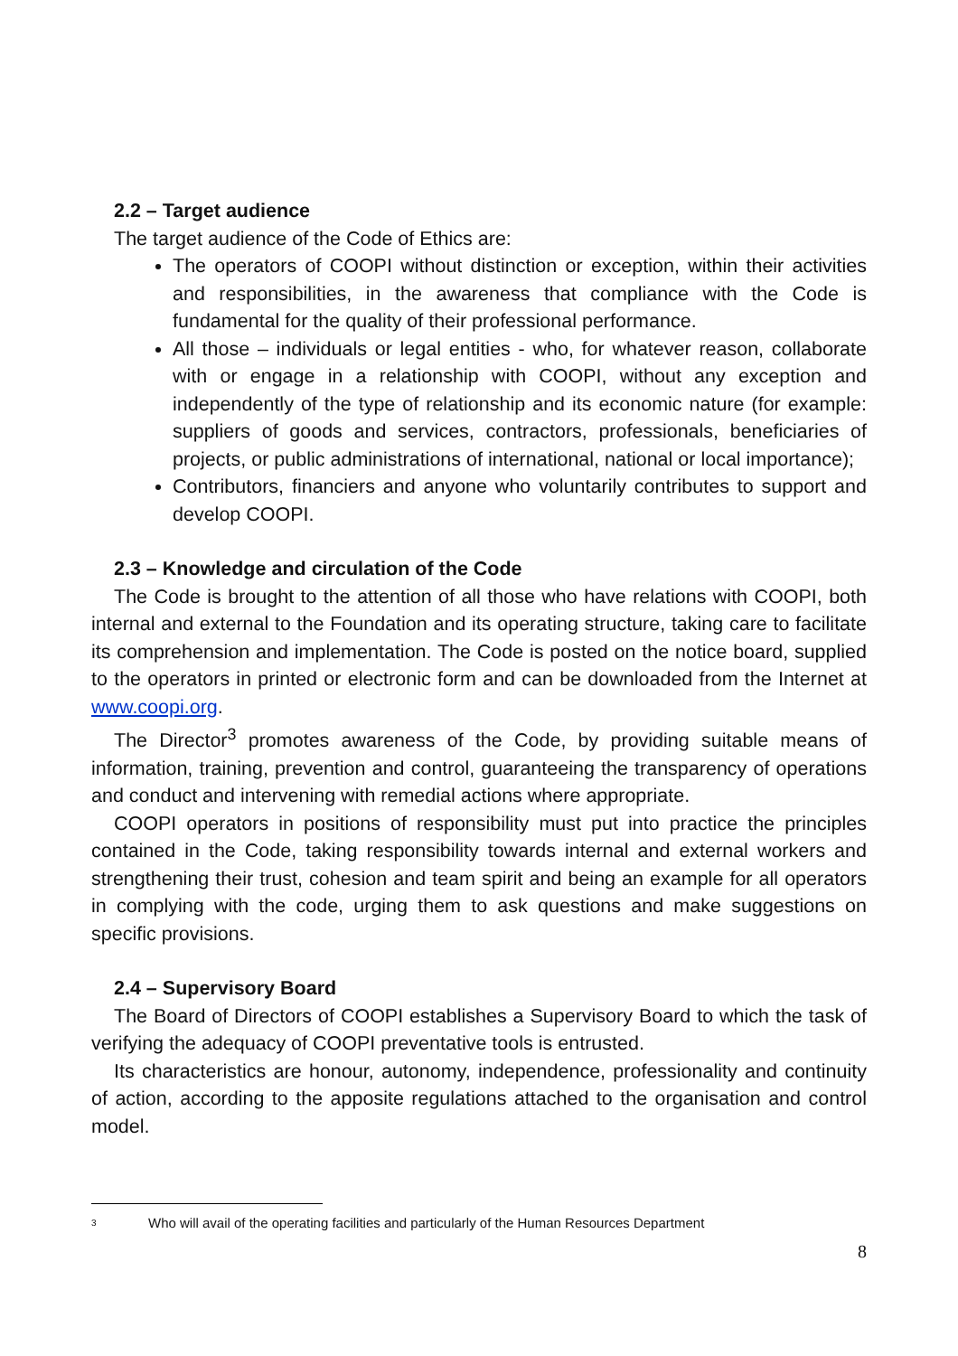2.2 – Target audience
The target audience of the Code of Ethics are:
The operators of COOPI without distinction or exception, within their activities and responsibilities, in the awareness that compliance with the Code is fundamental for the quality of their professional performance.
All those – individuals or legal entities - who, for whatever reason, collaborate with or engage in a relationship with COOPI, without any exception and independently of the type of relationship and its economic nature (for example: suppliers of goods and services, contractors, professionals, beneficiaries of projects, or public administrations of international, national or local importance);
Contributors, financiers and anyone who voluntarily contributes to support and develop COOPI.
2.3 – Knowledge and circulation of the Code
The Code is brought to the attention of all those who have relations with COOPI, both internal and external to the Foundation and its operating structure, taking care to facilitate its comprehension and implementation. The Code is posted on the notice board, supplied to the operators in printed or electronic form and can be downloaded from the Internet at www.coopi.org.
The Director<sup>3</sup> promotes awareness of the Code, by providing suitable means of information, training, prevention and control, guaranteeing the transparency of operations and conduct and intervening with remedial actions where appropriate.
COOPI operators in positions of responsibility must put into practice the principles contained in the Code, taking responsibility towards internal and external workers and strengthening their trust, cohesion and team spirit and being an example for all operators in complying with the code, urging them to ask questions and make suggestions on specific provisions.
2.4 – Supervisory Board
The Board of Directors of COOPI establishes a Supervisory Board to which the task of verifying the adequacy of COOPI preventative tools is entrusted.
Its characteristics are honour, autonomy, independence, professionality and continuity of action, according to the apposite regulations attached to the organisation and control model.
3 Who will avail of the operating facilities and particularly of the Human Resources Department
8